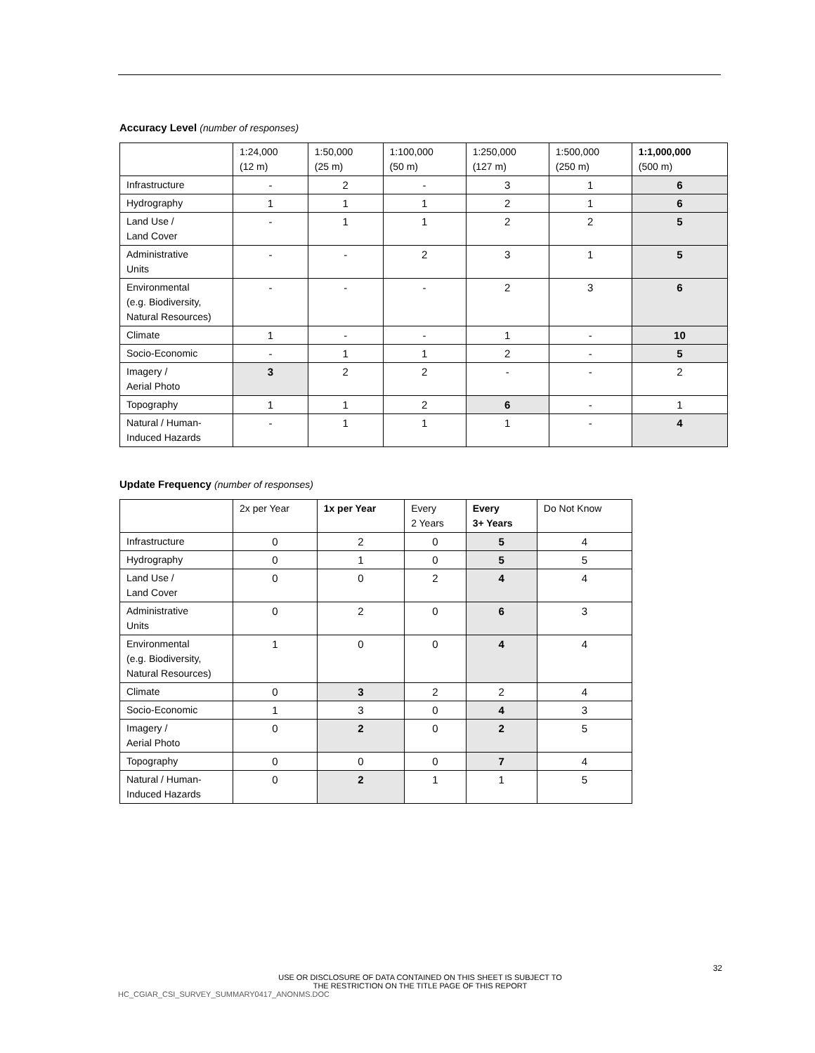Accuracy Level (number of responses)
| | 1:24,000 (12 m) | 1:50,000 (25 m) | 1:100,000 (50 m) | 1:250,000 (127 m) | 1:500,000 (250 m) | 1:1,000,000 (500 m) |
| --- | --- | --- | --- | --- | --- | --- |
| Infrastructure | - | 2 | - | 3 | 1 | 6 |
| Hydrography | 1 | 1 | 1 | 2 | 1 | 6 |
| Land Use / Land Cover | - | 1 | 1 | 2 | 2 | 5 |
| Administrative Units | - | - | 2 | 3 | 1 | 5 |
| Environmental (e.g. Biodiversity, Natural Resources) | - | - | - | 2 | 3 | 6 |
| Climate | 1 | - | - | 1 | - | 10 |
| Socio-Economic | - | 1 | 1 | 2 | - | 5 |
| Imagery / Aerial Photo | 3 | 2 | 2 | - | - | 2 |
| Topography | 1 | 1 | 2 | 6 | - | 1 |
| Natural / Human- Induced Hazards | - | 1 | 1 | 1 | - | 4 |
Update Frequency (number of responses)
| | 2x per Year | 1x per Year | Every 2 Years | Every 3+ Years | Do Not Know |
| --- | --- | --- | --- | --- | --- |
| Infrastructure | 0 | 2 | 0 | 5 | 4 |
| Hydrography | 0 | 1 | 0 | 5 | 5 |
| Land Use / Land Cover | 0 | 0 | 2 | 4 | 4 |
| Administrative Units | 0 | 2 | 0 | 6 | 3 |
| Environmental (e.g. Biodiversity, Natural Resources) | 1 | 0 | 0 | 4 | 4 |
| Climate | 0 | 3 | 2 | 2 | 4 |
| Socio-Economic | 1 | 3 | 0 | 4 | 3 |
| Imagery / Aerial Photo | 0 | 2 | 0 | 2 | 5 |
| Topography | 0 | 0 | 0 | 7 | 4 |
| Natural / Human- Induced Hazards | 0 | 2 | 1 | 1 | 5 |
32
USE OR DISCLOSURE OF DATA CONTAINED ON THIS SHEET IS SUBJECT TO
THE RESTRICTION ON THE TITLE PAGE OF THIS REPORT
HC_CGIAR_CSI_SURVEY_SUMMARY0417_ANONMS.DOC